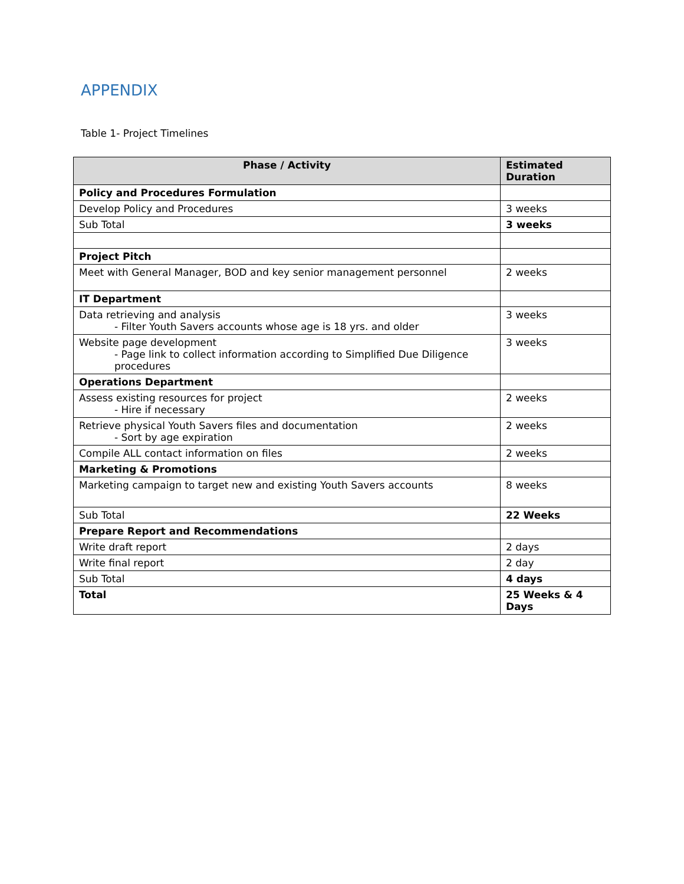APPENDIX
Table 1- Project Timelines
| Phase / Activity | Estimated Duration |
| --- | --- |
| Policy and Procedures Formulation | |
| Develop Policy and Procedures | 3 weeks |
| Sub Total | 3 weeks |
| Project Pitch | |
| Meet with General Manager, BOD and key senior management personnel | 2 weeks |
| IT Department | |
| Data retrieving and analysis - Filter Youth Savers accounts whose age is 18 yrs. and older | 3 weeks |
| Website page development - Page link to collect information according to Simplified Due Diligence procedures | 3 weeks |
| Operations Department | |
| Assess existing resources for project - Hire if necessary | 2 weeks |
| Retrieve physical Youth Savers files and documentation - Sort by age expiration | 2 weeks |
| Compile ALL contact information on files | 2 weeks |
| Marketing & Promotions | |
| Marketing campaign to target new and existing Youth Savers accounts | 8 weeks |
| Sub Total | 22 Weeks |
| Prepare Report and Recommendations | |
| Write draft report | 2 days |
| Write final report | 2 day |
| Sub Total | 4 days |
| Total | 25 Weeks & 4 Days |